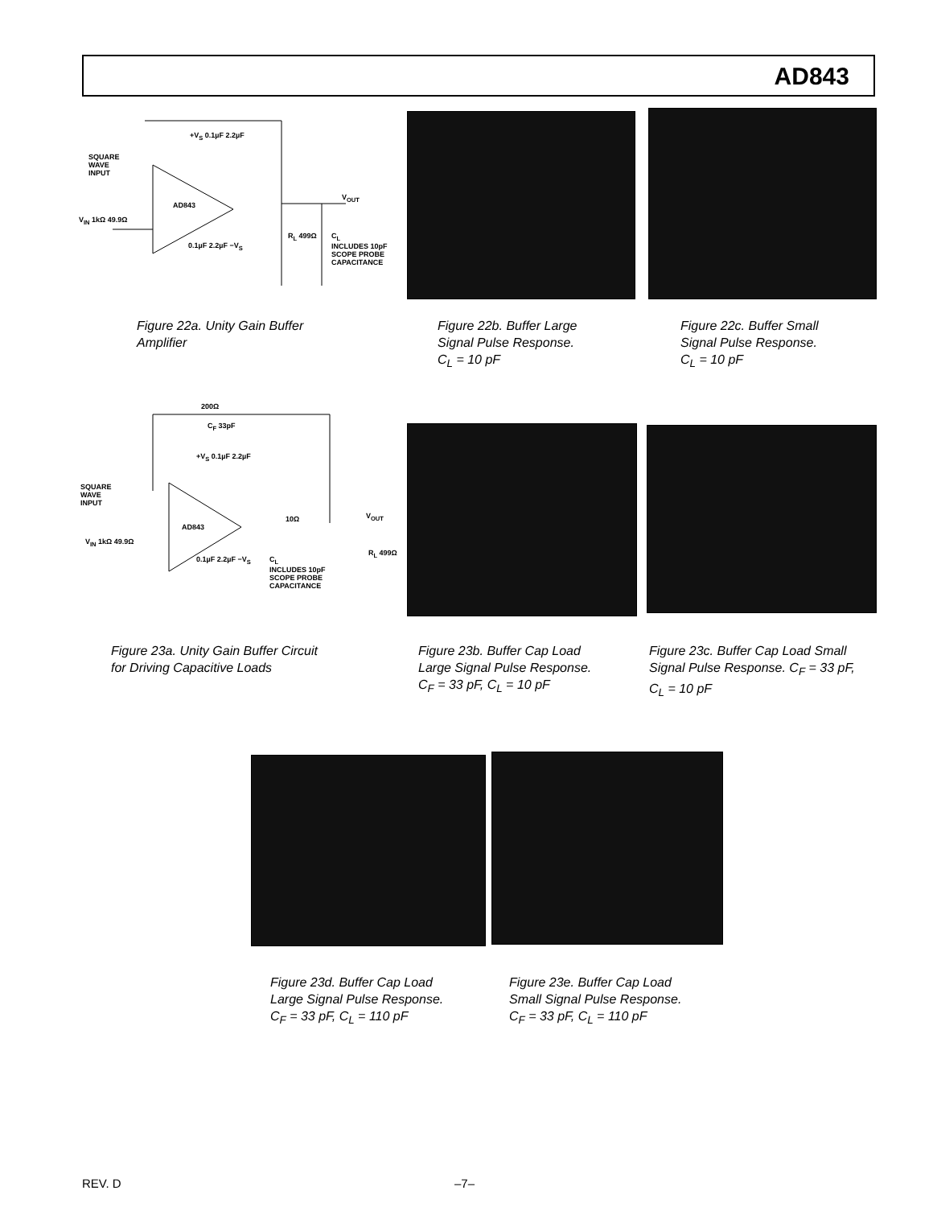AD843
SQUARE
WAVE
INPUT
AD843
V<sub>IN</sub> 1kΩ 49.9Ω
R<sub>L</sub> 499Ω
C<sub>L</sub>
INCLUDES 10pF
SCOPE PROBE
CAPACITANCE
V<sub>OUT</sub>
+V<sub>S</sub> 0.1µF 2.2µF
0.1µF 2.2µF −V<sub>S</sub>
Figure 22a. Unity Gain Buffer
Amplifier
Figure 22b. Buffer Large
Signal Pulse Response.
C<sub>L</sub> = 10 pF
Figure 22c. Buffer Small
Signal Pulse Response.
C<sub>L</sub> = 10 pF
200Ω
C<sub>F</sub> 33pF
SQUARE
WAVE
INPUT
AD843
10Ω V<sub>OUT</sub>
V<sub>IN</sub> 1kΩ 49.9Ω
C<sub>L</sub>
INCLUDES 10pF
SCOPE PROBE
CAPACITANCE
R<sub>L</sub> 499Ω
+V<sub>S</sub> 0.1µF 2.2µF
0.1µF 2.2µF −V<sub>S</sub>
Figure 23a. Unity Gain Buffer Circuit
for Driving Capacitive Loads
Figure 23b. Buffer Cap Load
Large Signal Pulse Response.
C<sub>F</sub> = 33 pF, C<sub>L</sub> = 10 pF
Figure 23c. Buffer Cap Load Small
Signal Pulse Response. C<sub>F</sub> = 33 pF,
C<sub>L</sub> = 10 pF
Figure 23d. Buffer Cap Load
Large Signal Pulse Response.
C<sub>F</sub> = 33 pF, C<sub>L</sub> = 110 pF
Figure 23e. Buffer Cap Load
Small Signal Pulse Response.
C<sub>F</sub> = 33 pF, C<sub>L</sub> = 110 pF
REV. D –7–